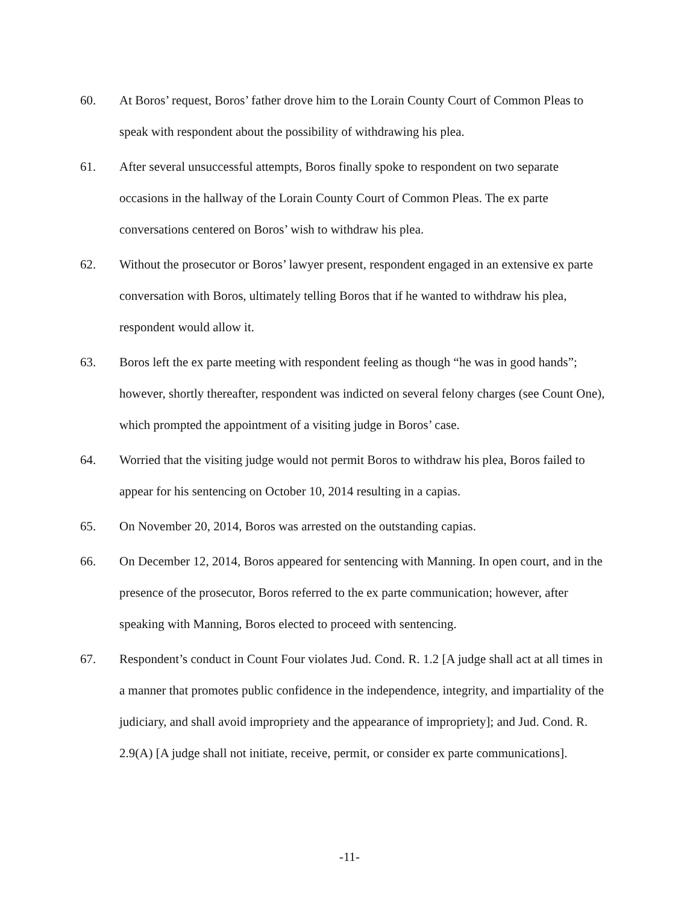60. At Boros’ request, Boros’ father drove him to the Lorain County Court of Common Pleas to speak with respondent about the possibility of withdrawing his plea.
61. After several unsuccessful attempts, Boros finally spoke to respondent on two separate occasions in the hallway of the Lorain County Court of Common Pleas. The ex parte conversations centered on Boros’ wish to withdraw his plea.
62. Without the prosecutor or Boros’ lawyer present, respondent engaged in an extensive ex parte conversation with Boros, ultimately telling Boros that if he wanted to withdraw his plea, respondent would allow it.
63. Boros left the ex parte meeting with respondent feeling as though “he was in good hands”; however, shortly thereafter, respondent was indicted on several felony charges (see Count One), which prompted the appointment of a visiting judge in Boros’ case.
64. Worried that the visiting judge would not permit Boros to withdraw his plea, Boros failed to appear for his sentencing on October 10, 2014 resulting in a capias.
65. On November 20, 2014, Boros was arrested on the outstanding capias.
66. On December 12, 2014, Boros appeared for sentencing with Manning. In open court, and in the presence of the prosecutor, Boros referred to the ex parte communication; however, after speaking with Manning, Boros elected to proceed with sentencing.
67. Respondent’s conduct in Count Four violates Jud. Cond. R. 1.2 [A judge shall act at all times in a manner that promotes public confidence in the independence, integrity, and impartiality of the judiciary, and shall avoid impropriety and the appearance of impropriety]; and Jud. Cond. R. 2.9(A) [A judge shall not initiate, receive, permit, or consider ex parte communications].
-11-